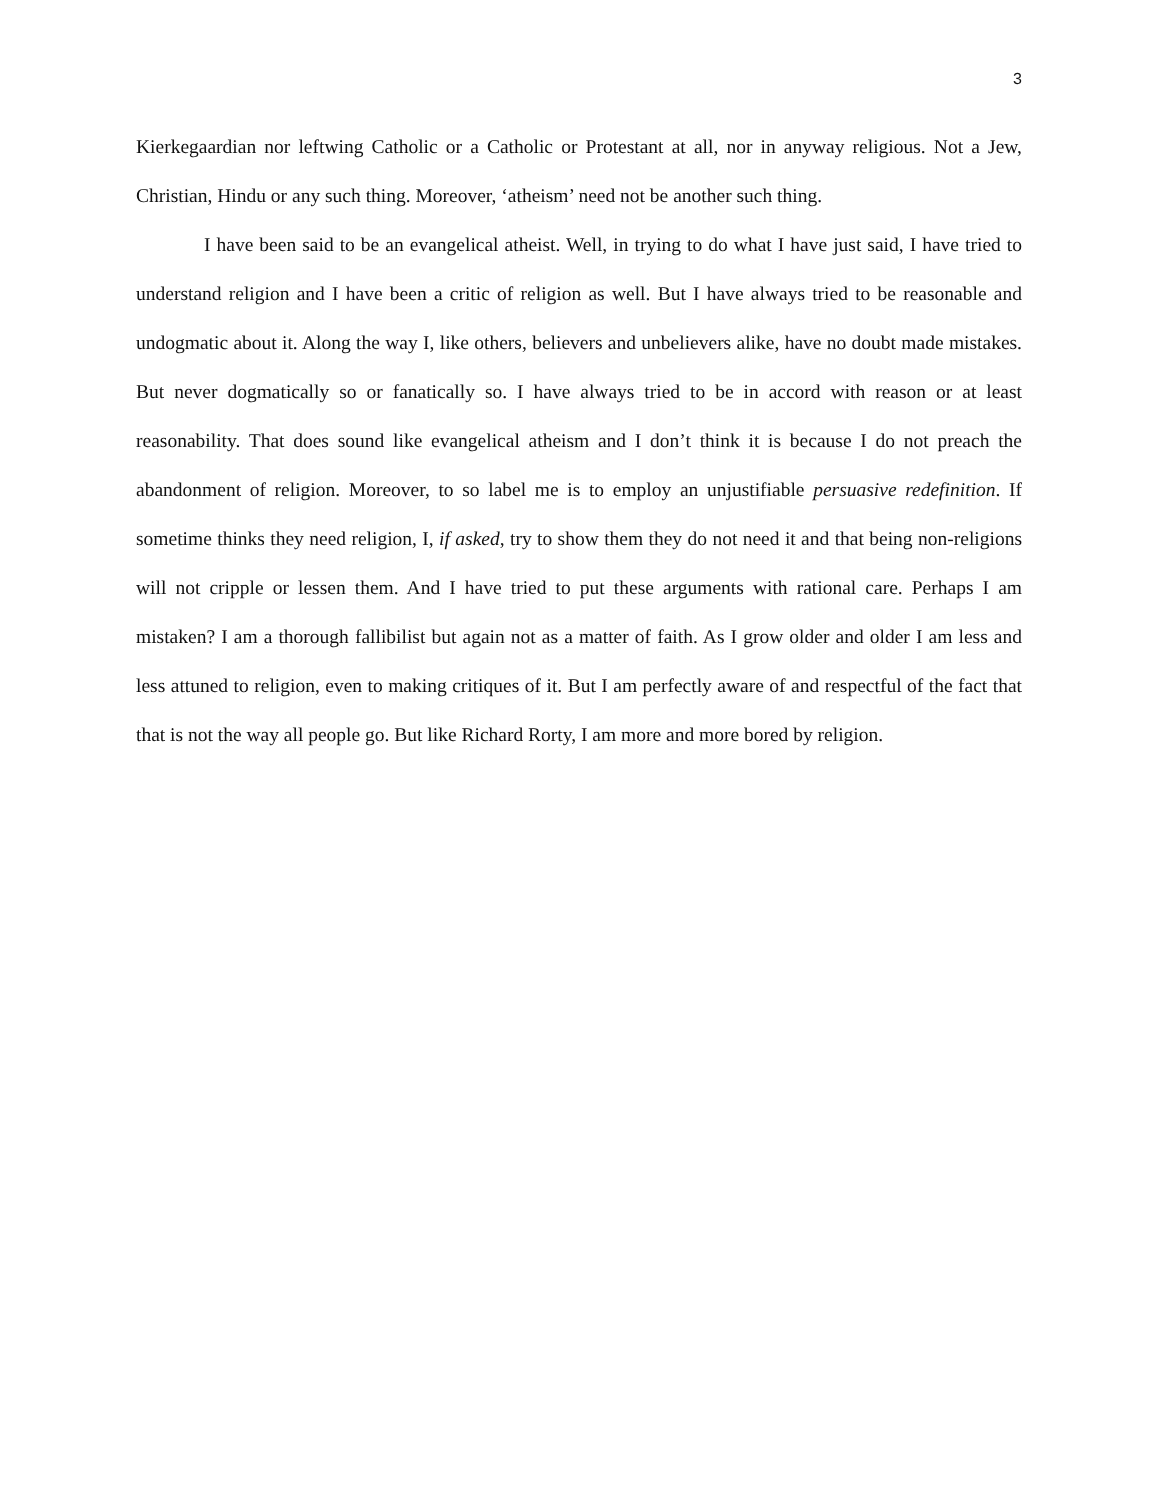3
Kierkegaardian nor leftwing Catholic or a Catholic or Protestant at all, nor in anyway religious. Not a Jew, Christian, Hindu or any such thing. Moreover, ‘atheism’ need not be another such thing.
I have been said to be an evangelical atheist. Well, in trying to do what I have just said, I have tried to understand religion and I have been a critic of religion as well. But I have always tried to be reasonable and undogmatic about it. Along the way I, like others, believers and unbelievers alike, have no doubt made mistakes. But never dogmatically so or fanatically so. I have always tried to be in accord with reason or at least reasonability. That does sound like evangelical atheism and I don’t think it is because I do not preach the abandonment of religion. Moreover, to so label me is to employ an unjustifiable persuasive redefinition. If sometime thinks they need religion, I, if asked, try to show them they do not need it and that being non-religions will not cripple or lessen them. And I have tried to put these arguments with rational care. Perhaps I am mistaken? I am a thorough fallibilist but again not as a matter of faith. As I grow older and older I am less and less attuned to religion, even to making critiques of it. But I am perfectly aware of and respectful of the fact that that is not the way all people go. But like Richard Rorty, I am more and more bored by religion.